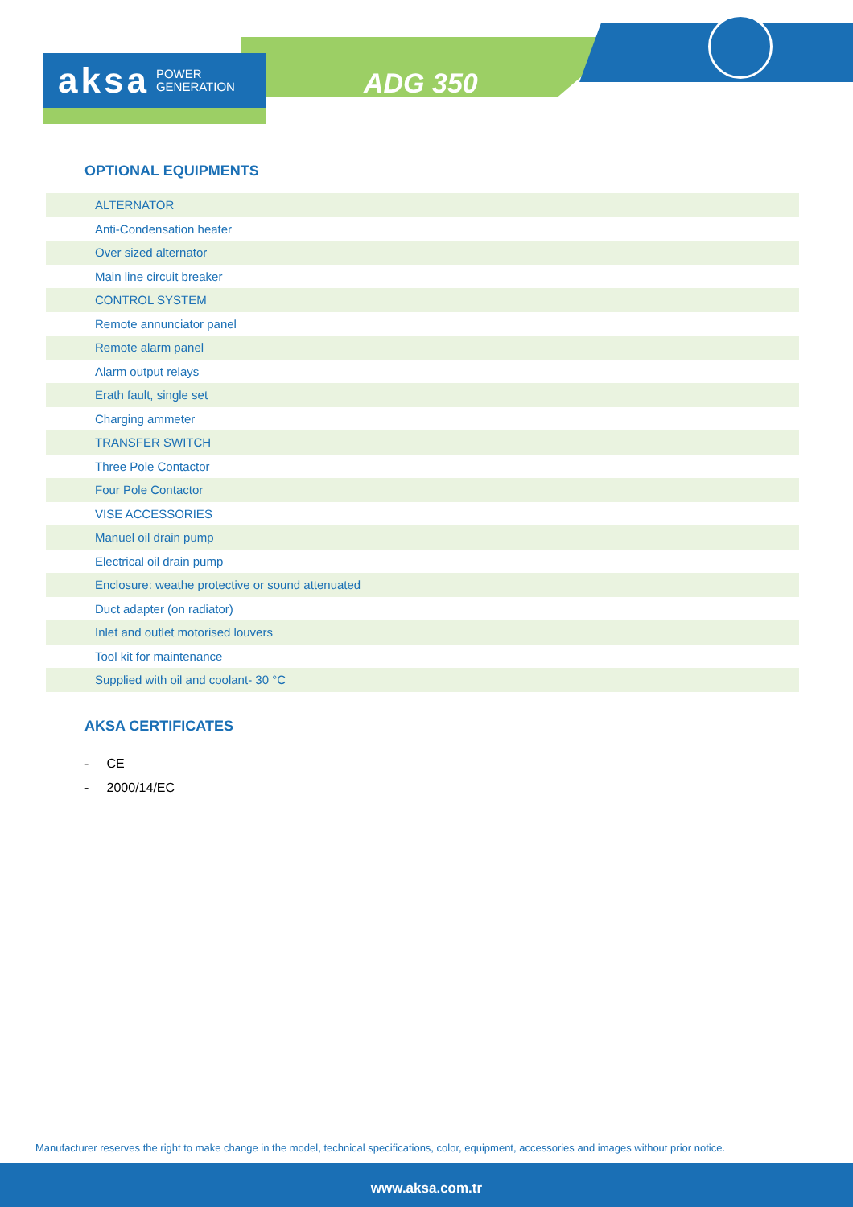aksa POWER
GENERATION
ADG 350
OPTIONAL EQUIPMENTS
| ALTERNATOR |
| Anti-Condensation heater |
| Over sized alternator |
| Main line circuit breaker |
| CONTROL SYSTEM |
| Remote annunciator panel |
| Remote alarm panel |
| Alarm output relays |
| Erath fault, single set |
| Charging ammeter |
| TRANSFER SWITCH |
| Three Pole Contactor |
| Four Pole Contactor |
| VISE ACCESSORIES |
| Manuel oil drain pump |
| Electrical oil drain pump |
| Enclosure: weathe protective or sound attenuated |
| Duct adapter (on radiator) |
| Inlet and outlet motorised louvers |
| Tool kit for maintenance |
| Supplied with oil and coolant- 30 °C |
AKSA CERTIFICATES
- CE
- 2000/14/EC
Manufacturer reserves the right to make change in the model, technical specifications, color, equipment, accessories and images without prior notice.
www.aksa.com.tr